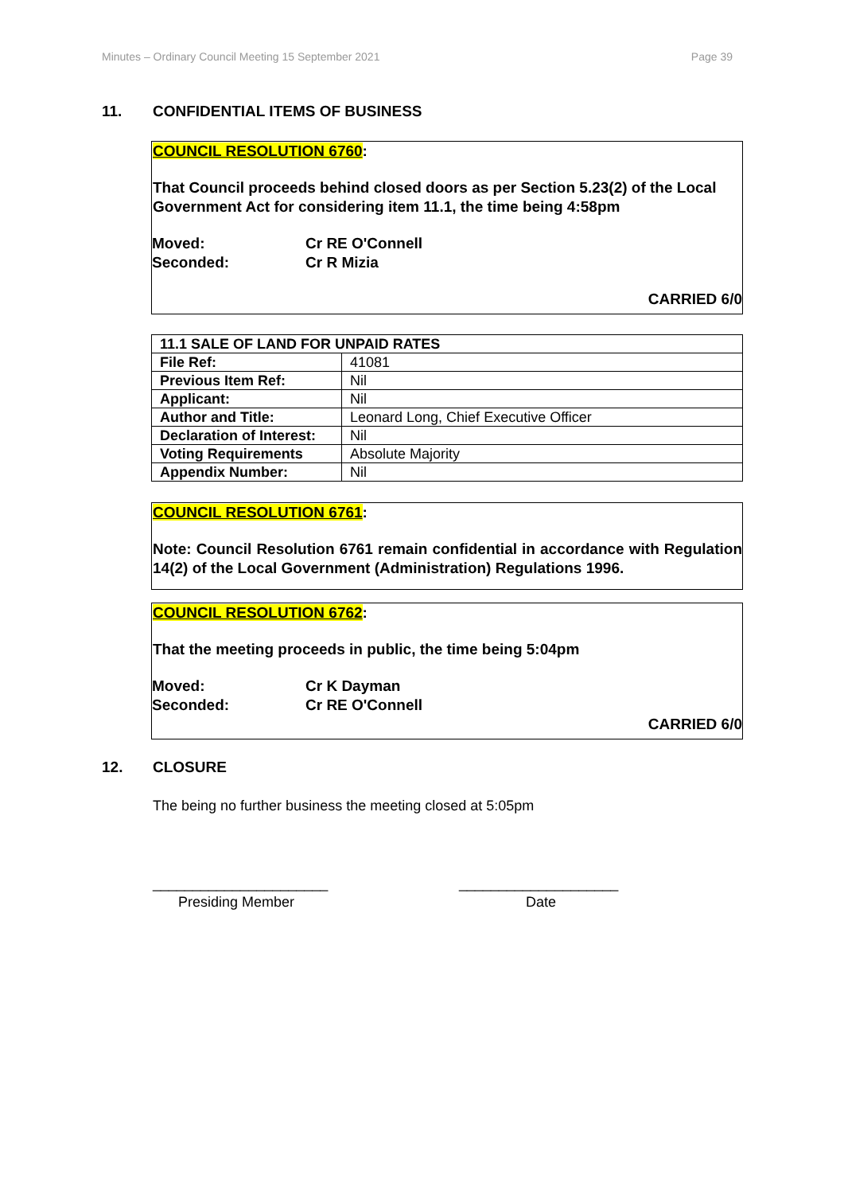Minutes – Ordinary Council Meeting 15 September 2021 Page 39
11. CONFIDENTIAL ITEMS OF BUSINESS
COUNCIL RESOLUTION 6760:
That Council proceeds behind closed doors as per Section 5.23(2) of the Local Government Act for considering item 11.1, the time being 4:58pm
Moved: Cr RE O'Connell
Seconded: Cr R Mizia
CARRIED 6/0
| 11.1 SALE OF LAND FOR UNPAID RATES | |
| --- | --- |
| File Ref: | 41081 |
| Previous Item Ref: | Nil |
| Applicant: | Nil |
| Author and Title: | Leonard Long, Chief Executive Officer |
| Declaration of Interest: | Nil |
| Voting Requirements | Absolute Majority |
| Appendix Number: | Nil |
COUNCIL RESOLUTION 6761:
Note: Council Resolution 6761 remain confidential in accordance with Regulation 14(2) of the Local Government (Administration) Regulations 1996.
COUNCIL RESOLUTION 6762:
That the meeting proceeds in public, the time being 5:04pm
Moved: Cr K Dayman
Seconded: Cr RE O'Connell
CARRIED 6/0
12. CLOSURE
The being no further business the meeting closed at 5:05pm
______________________ ____________________
Presiding Member Date